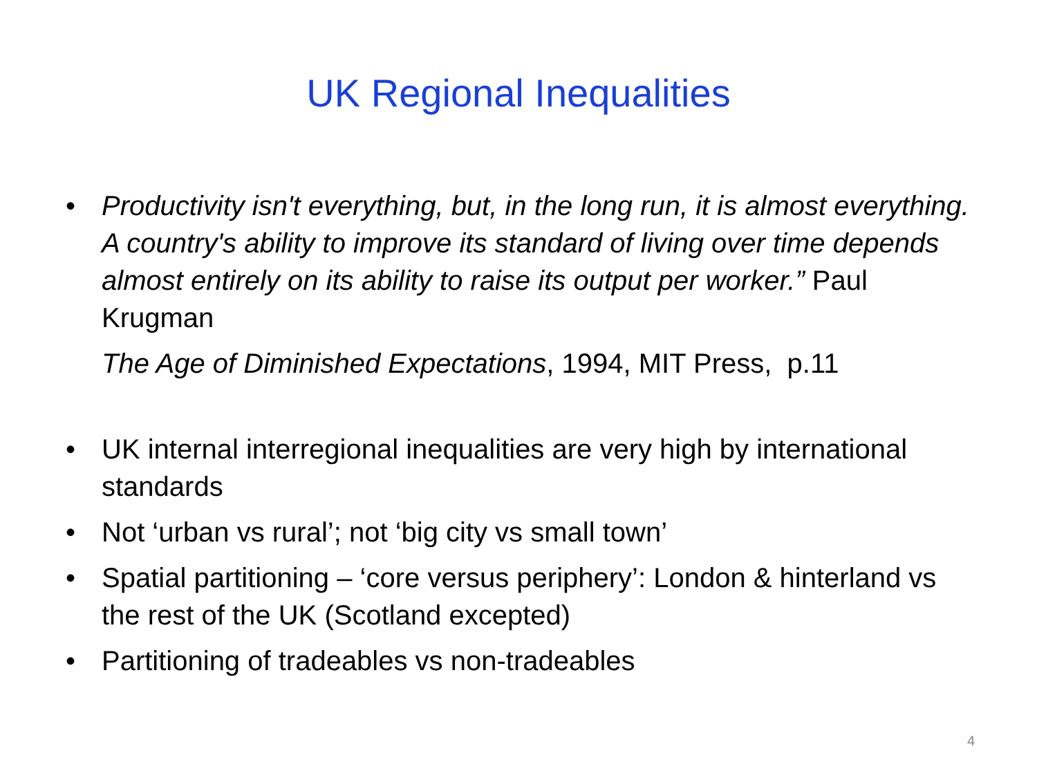UK Regional Inequalities
• Productivity isn't everything, but, in the long run, it is almost everything. A country's ability to improve its standard of living over time depends almost entirely on its ability to raise its output per worker.” Paul Krugman
The Age of Diminished Expectations, 1994, MIT Press, p.11
• UK internal interregional inequalities are very high by international standards
• Not ‘urban vs rural’; not ‘big city vs small town’
• Spatial partitioning – ‘core versus periphery’: London & hinterland vs the rest of the UK (Scotland excepted)
• Partitioning of tradeables vs non-tradeables
4